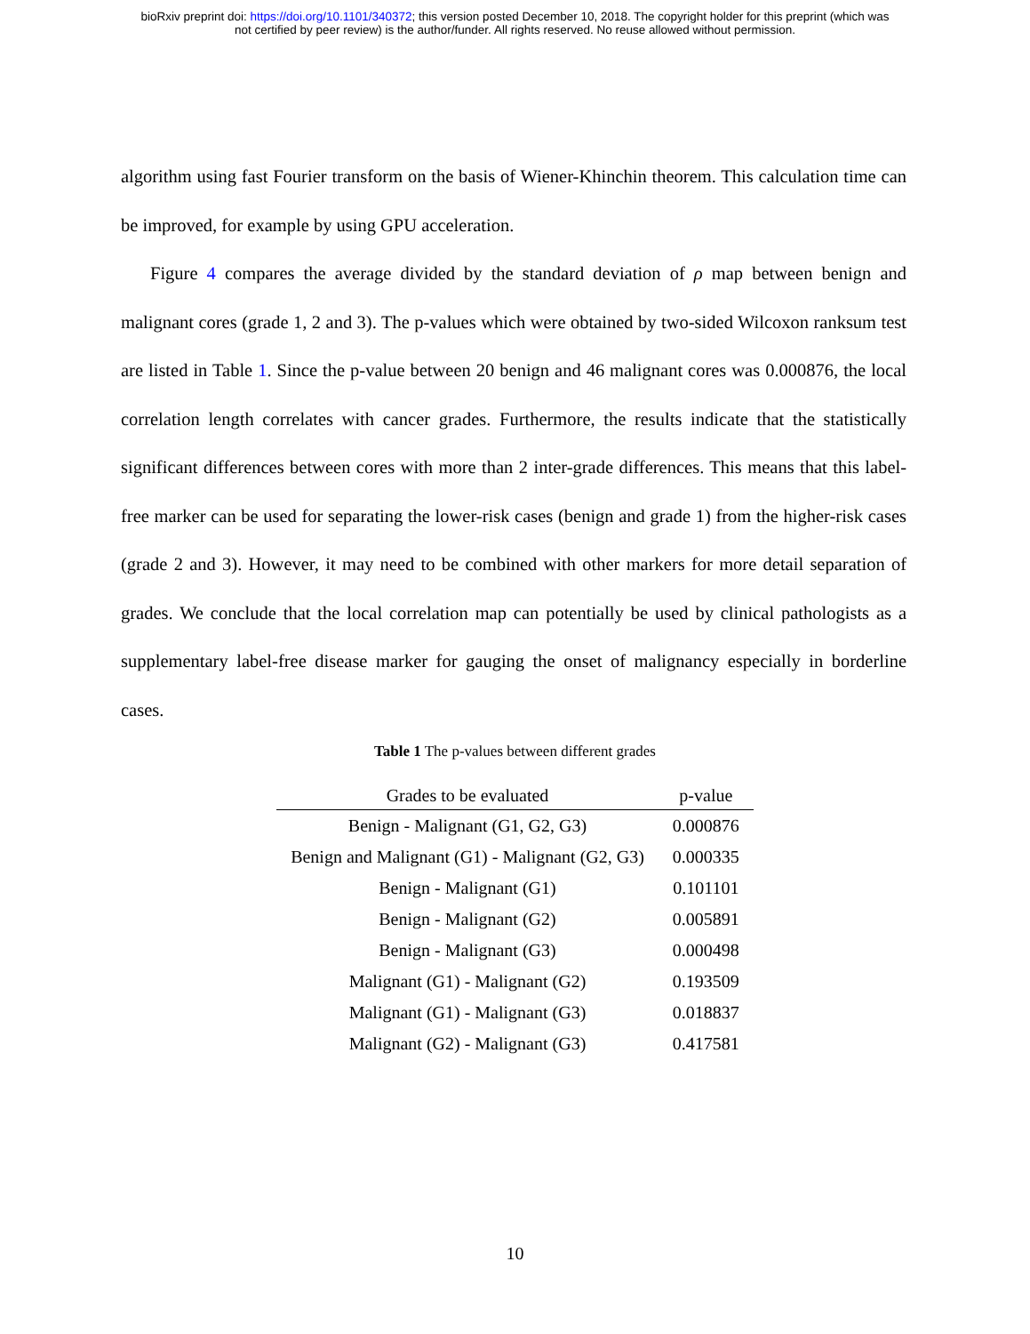bioRxiv preprint doi: https://doi.org/10.1101/340372; this version posted December 10, 2018. The copyright holder for this preprint (which was
not certified by peer review) is the author/funder. All rights reserved. No reuse allowed without permission.
algorithm using fast Fourier transform on the basis of Wiener-Khinchin theorem. This calculation time can be improved, for example by using GPU acceleration.
Figure 4 compares the average divided by the standard deviation of ρ map between benign and malignant cores (grade 1, 2 and 3). The p-values which were obtained by two-sided Wilcoxon ranksum test are listed in Table 1. Since the p-value between 20 benign and 46 malignant cores was 0.000876, the local correlation length correlates with cancer grades. Furthermore, the results indicate that the statistically significant differences between cores with more than 2 inter-grade differences. This means that this label-free marker can be used for separating the lower-risk cases (benign and grade 1) from the higher-risk cases (grade 2 and 3). However, it may need to be combined with other markers for more detail separation of grades. We conclude that the local correlation map can potentially be used by clinical pathologists as a supplementary label-free disease marker for gauging the onset of malignancy especially in borderline cases.
Table 1 The p-values between different grades
| Grades to be evaluated | p-value |
| --- | --- |
| Benign - Malignant (G1, G2, G3) | 0.000876 |
| Benign and Malignant (G1) - Malignant (G2, G3) | 0.000335 |
| Benign - Malignant (G1) | 0.101101 |
| Benign - Malignant (G2) | 0.005891 |
| Benign - Malignant (G3) | 0.000498 |
| Malignant (G1) - Malignant (G2) | 0.193509 |
| Malignant (G1) - Malignant (G3) | 0.018837 |
| Malignant (G2) - Malignant (G3) | 0.417581 |
10